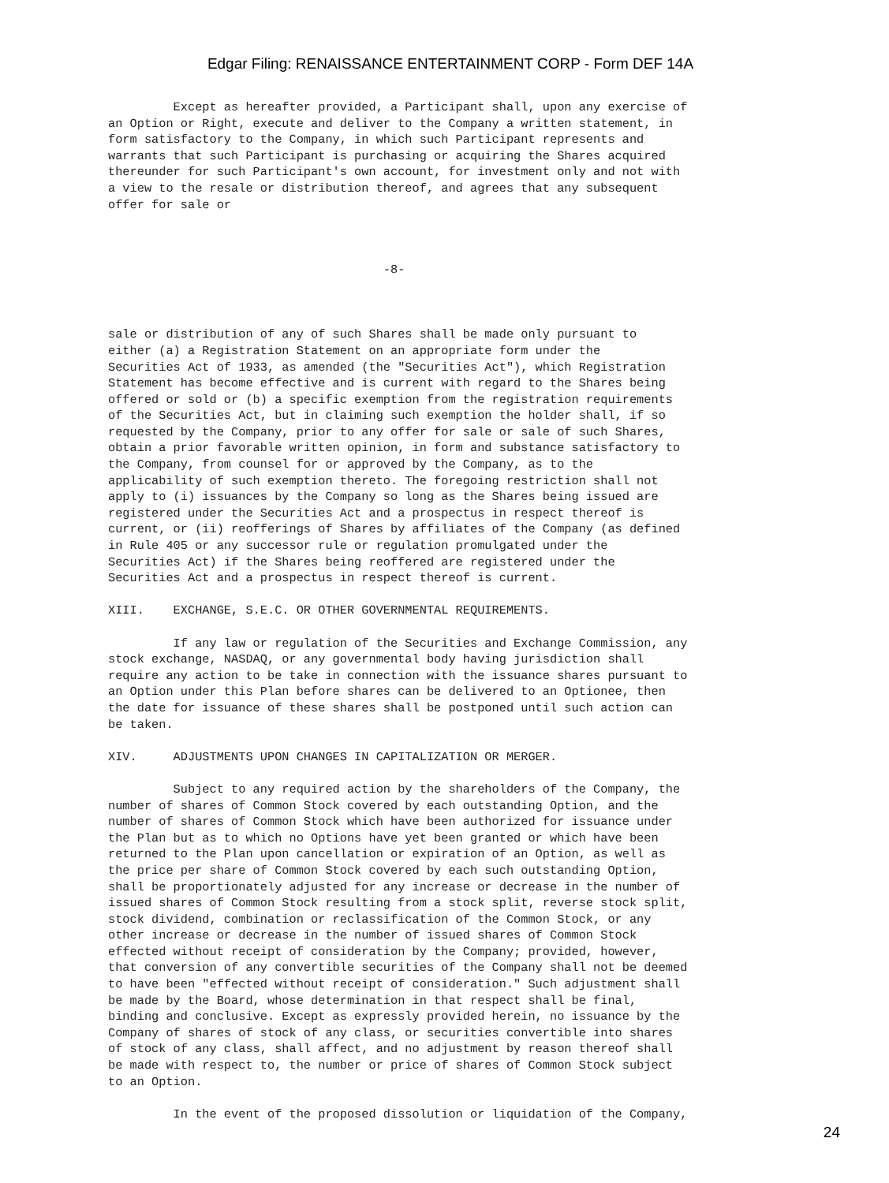Edgar Filing: RENAISSANCE ENTERTAINMENT CORP - Form DEF 14A
         Except as hereafter provided, a Participant shall, upon any exercise of
an Option or Right, execute and deliver to the Company a written statement, in
form satisfactory to the Company, in which such Participant represents and
warrants that such Participant is purchasing or acquiring the Shares acquired
thereunder for such Participant's own account, for investment only and not with
a view to the resale or distribution thereof, and agrees that any subsequent
offer for sale or



                                      -8-



sale or distribution of any of such Shares shall be made only pursuant to
either (a) a Registration Statement on an appropriate form under the
Securities Act of 1933, as amended (the "Securities Act"), which Registration
Statement has become effective and is current with regard to the Shares being
offered or sold or (b) a specific exemption from the registration requirements
of the Securities Act, but in claiming such exemption the holder shall, if so
requested by the Company, prior to any offer for sale or sale of such Shares,
obtain a prior favorable written opinion, in form and substance satisfactory to
the Company, from counsel for or approved by the Company, as to the
applicability of such exemption thereto. The foregoing restriction shall not
apply to (i) issuances by the Company so long as the Shares being issued are
registered under the Securities Act and a prospectus in respect thereof is
current, or (ii) reofferings of Shares by affiliates of the Company (as defined
in Rule 405 or any successor rule or regulation promulgated under the
Securities Act) if the Shares being reoffered are registered under the
Securities Act and a prospectus in respect thereof is current.

XIII.    EXCHANGE, S.E.C. OR OTHER GOVERNMENTAL REQUIREMENTS.

         If any law or regulation of the Securities and Exchange Commission, any
stock exchange, NASDAQ, or any governmental body having jurisdiction shall
require any action to be take in connection with the issuance shares pursuant to
an Option under this Plan before shares can be delivered to an Optionee, then
the date for issuance of these shares shall be postponed until such action can
be taken.

XIV.     ADJUSTMENTS UPON CHANGES IN CAPITALIZATION OR MERGER.

         Subject to any required action by the shareholders of the Company, the
number of shares of Common Stock covered by each outstanding Option, and the
number of shares of Common Stock which have been authorized for issuance under
the Plan but as to which no Options have yet been granted or which have been
returned to the Plan upon cancellation or expiration of an Option, as well as
the price per share of Common Stock covered by each such outstanding Option,
shall be proportionately adjusted for any increase or decrease in the number of
issued shares of Common Stock resulting from a stock split, reverse stock split,
stock dividend, combination or reclassification of the Common Stock, or any
other increase or decrease in the number of issued shares of Common Stock
effected without receipt of consideration by the Company; provided, however,
that conversion of any convertible securities of the Company shall not be deemed
to have been "effected without receipt of consideration." Such adjustment shall
be made by the Board, whose determination in that respect shall be final,
binding and conclusive. Except as expressly provided herein, no issuance by the
Company of shares of stock of any class, or securities convertible into shares
of stock of any class, shall affect, and no adjustment by reason thereof shall
be made with respect to, the number or price of shares of Common Stock subject
to an Option.

         In the event of the proposed dissolution or liquidation of the Company,
24